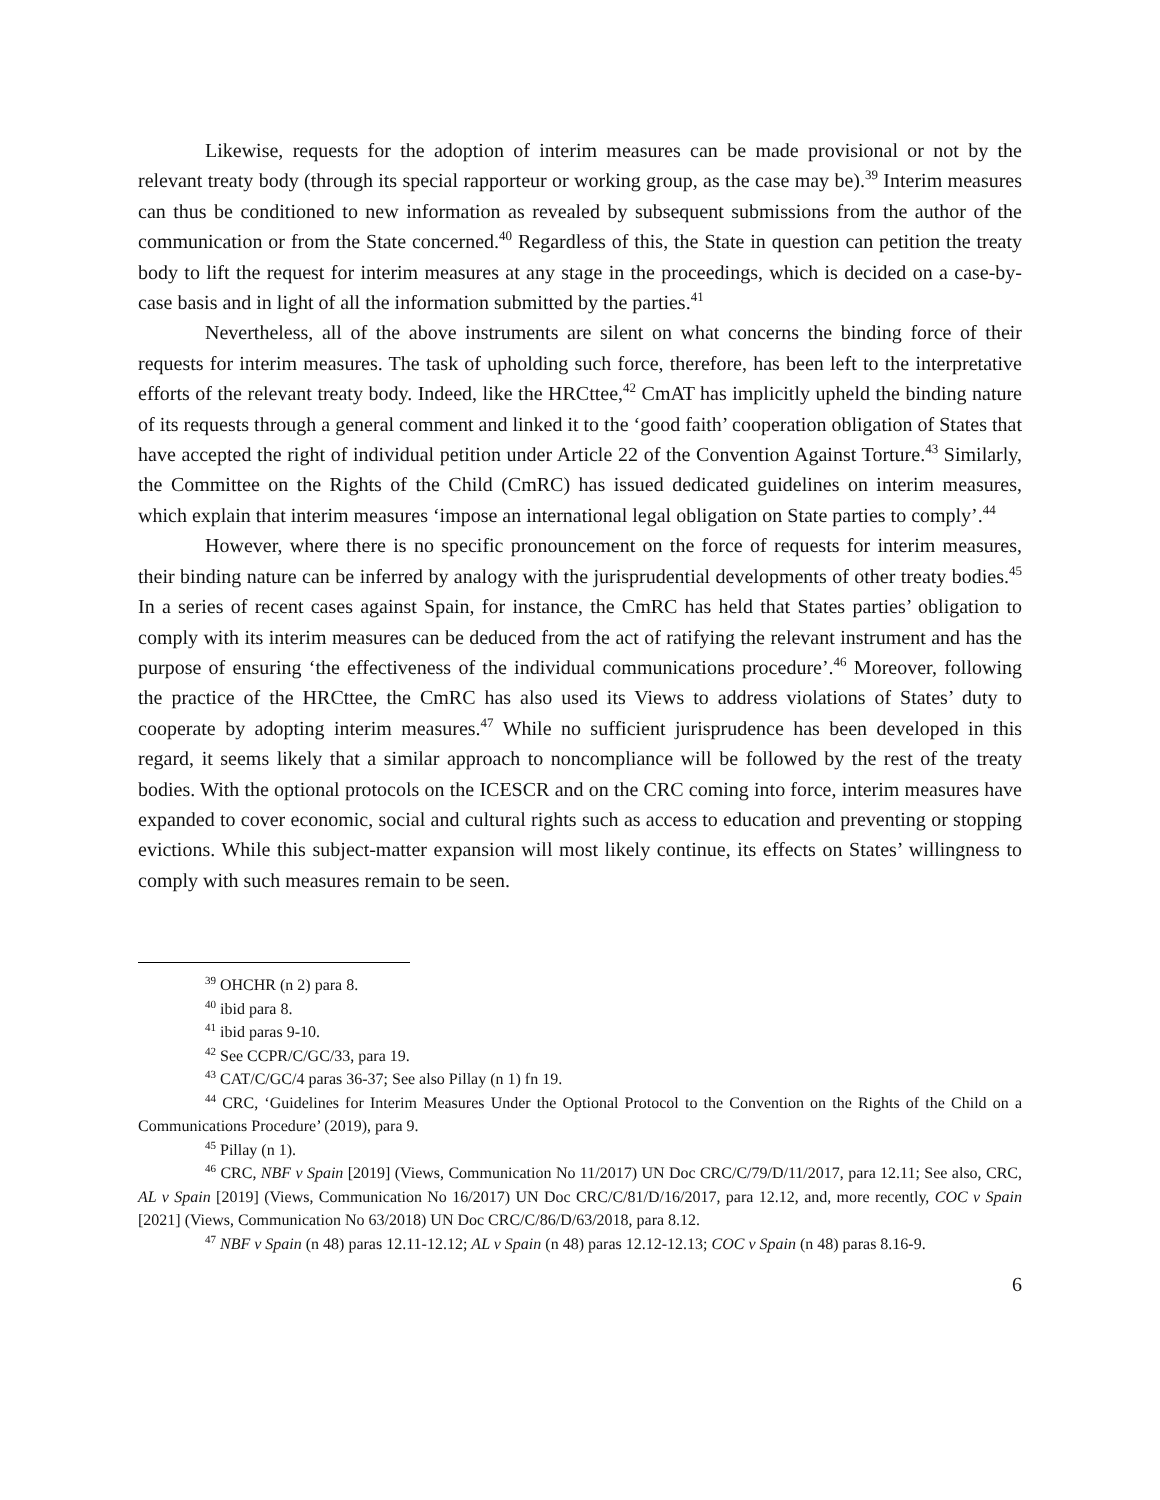Likewise, requests for the adoption of interim measures can be made provisional or not by the relevant treaty body (through its special rapporteur or working group, as the case may be).<sup>39</sup> Interim measures can thus be conditioned to new information as revealed by subsequent submissions from the author of the communication or from the State concerned.<sup>40</sup> Regardless of this, the State in question can petition the treaty body to lift the request for interim measures at any stage in the proceedings, which is decided on a case-by-case basis and in light of all the information submitted by the parties.<sup>41</sup>
Nevertheless, all of the above instruments are silent on what concerns the binding force of their requests for interim measures. The task of upholding such force, therefore, has been left to the interpretative efforts of the relevant treaty body. Indeed, like the HRCttee,<sup>42</sup> CmAT has implicitly upheld the binding nature of its requests through a general comment and linked it to the ‘good faith’ cooperation obligation of States that have accepted the right of individual petition under Article 22 of the Convention Against Torture.<sup>43</sup> Similarly, the Committee on the Rights of the Child (CmRC) has issued dedicated guidelines on interim measures, which explain that interim measures ‘impose an international legal obligation on State parties to comply’.<sup>44</sup>
However, where there is no specific pronouncement on the force of requests for interim measures, their binding nature can be inferred by analogy with the jurisprudential developments of other treaty bodies.<sup>45</sup> In a series of recent cases against Spain, for instance, the CmRC has held that States parties’ obligation to comply with its interim measures can be deduced from the act of ratifying the relevant instrument and has the purpose of ensuring ‘the effectiveness of the individual communications procedure’.<sup>46</sup> Moreover, following the practice of the HRCttee, the CmRC has also used its Views to address violations of States’ duty to cooperate by adopting interim measures.<sup>47</sup> While no sufficient jurisprudence has been developed in this regard, it seems likely that a similar approach to noncompliance will be followed by the rest of the treaty bodies. With the optional protocols on the ICESCR and on the CRC coming into force, interim measures have expanded to cover economic, social and cultural rights such as access to education and preventing or stopping evictions. While this subject-matter expansion will most likely continue, its effects on States’ willingness to comply with such measures remain to be seen.
<sup>39</sup> OHCHR (n 2) para 8.
<sup>40</sup> ibid para 8.
<sup>41</sup> ibid paras 9-10.
<sup>42</sup> See CCPR/C/GC/33, para 19.
<sup>43</sup> CAT/C/GC/4 paras 36-37; See also Pillay (n 1) fn 19.
<sup>44</sup> CRC, ‘Guidelines for Interim Measures Under the Optional Protocol to the Convention on the Rights of the Child on a Communications Procedure’ (2019), para 9.
<sup>45</sup> Pillay (n 1).
<sup>46</sup> CRC, NBF v Spain [2019] (Views, Communication No 11/2017) UN Doc CRC/C/79/D/11/2017, para 12.11; See also, CRC, AL v Spain [2019] (Views, Communication No 16/2017) UN Doc CRC/C/81/D/16/2017, para 12.12, and, more recently, COC v Spain [2021] (Views, Communication No 63/2018) UN Doc CRC/C/86/D/63/2018, para 8.12.
<sup>47</sup> NBF v Spain (n 48) paras 12.11-12.12; AL v Spain (n 48) paras 12.12-12.13; COC v Spain (n 48) paras 8.16-9.
6